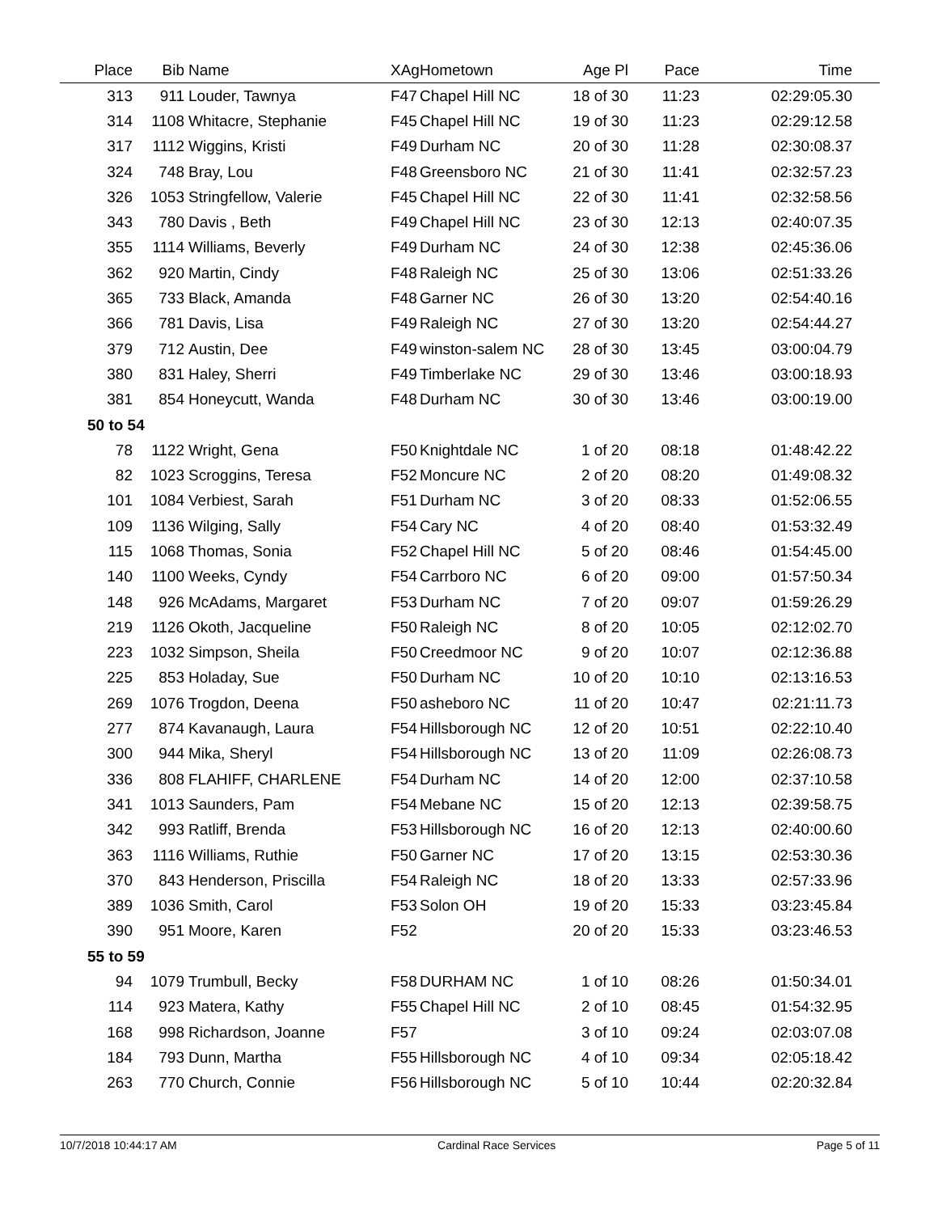| Place | Bib | Name | XAg | Hometown | Age Pl | Pace | Time |
| --- | --- | --- | --- | --- | --- | --- | --- |
| 313 | 911 | Louder, Tawnya | F47 | Chapel Hill NC | 18 of 30 | 11:23 | 02:29:05.30 |
| 314 | 1108 | Whitacre, Stephanie | F45 | Chapel Hill NC | 19 of 30 | 11:23 | 02:29:12.58 |
| 317 | 1112 | Wiggins, Kristi | F49 | Durham NC | 20 of 30 | 11:28 | 02:30:08.37 |
| 324 | 748 | Bray, Lou | F48 | Greensboro NC | 21 of 30 | 11:41 | 02:32:57.23 |
| 326 | 1053 | Stringfellow, Valerie | F45 | Chapel Hill NC | 22 of 30 | 11:41 | 02:32:58.56 |
| 343 | 780 | Davis , Beth | F49 | Chapel Hill NC | 23 of 30 | 12:13 | 02:40:07.35 |
| 355 | 1114 | Williams, Beverly | F49 | Durham NC | 24 of 30 | 12:38 | 02:45:36.06 |
| 362 | 920 | Martin, Cindy | F48 | Raleigh NC | 25 of 30 | 13:06 | 02:51:33.26 |
| 365 | 733 | Black, Amanda | F48 | Garner NC | 26 of 30 | 13:20 | 02:54:40.16 |
| 366 | 781 | Davis, Lisa | F49 | Raleigh NC | 27 of 30 | 13:20 | 02:54:44.27 |
| 379 | 712 | Austin, Dee | F49 | winston-salem NC | 28 of 30 | 13:45 | 03:00:04.79 |
| 380 | 831 | Haley, Sherri | F49 | Timberlake NC | 29 of 30 | 13:46 | 03:00:18.93 |
| 381 | 854 | Honeycutt, Wanda | F48 | Durham NC | 30 of 30 | 13:46 | 03:00:19.00 |
| 50 to 54 | | | | | | | |
| 78 | 1122 | Wright, Gena | F50 | Knightdale NC | 1 of 20 | 08:18 | 01:48:42.22 |
| 82 | 1023 | Scroggins, Teresa | F52 | Moncure NC | 2 of 20 | 08:20 | 01:49:08.32 |
| 101 | 1084 | Verbiest, Sarah | F51 | Durham NC | 3 of 20 | 08:33 | 01:52:06.55 |
| 109 | 1136 | Wilging, Sally | F54 | Cary NC | 4 of 20 | 08:40 | 01:53:32.49 |
| 115 | 1068 | Thomas, Sonia | F52 | Chapel Hill NC | 5 of 20 | 08:46 | 01:54:45.00 |
| 140 | 1100 | Weeks, Cyndy | F54 | Carrboro NC | 6 of 20 | 09:00 | 01:57:50.34 |
| 148 | 926 | McAdams, Margaret | F53 | Durham NC | 7 of 20 | 09:07 | 01:59:26.29 |
| 219 | 1126 | Okoth, Jacqueline | F50 | Raleigh NC | 8 of 20 | 10:05 | 02:12:02.70 |
| 223 | 1032 | Simpson, Sheila | F50 | Creedmoor NC | 9 of 20 | 10:07 | 02:12:36.88 |
| 225 | 853 | Holaday, Sue | F50 | Durham NC | 10 of 20 | 10:10 | 02:13:16.53 |
| 269 | 1076 | Trogdon, Deena | F50 | asheboro NC | 11 of 20 | 10:47 | 02:21:11.73 |
| 277 | 874 | Kavanaugh, Laura | F54 | Hillsborough NC | 12 of 20 | 10:51 | 02:22:10.40 |
| 300 | 944 | Mika, Sheryl | F54 | Hillsborough NC | 13 of 20 | 11:09 | 02:26:08.73 |
| 336 | 808 | FLAHIFF, CHARLENE | F54 | Durham NC | 14 of 20 | 12:00 | 02:37:10.58 |
| 341 | 1013 | Saunders, Pam | F54 | Mebane NC | 15 of 20 | 12:13 | 02:39:58.75 |
| 342 | 993 | Ratliff, Brenda | F53 | Hillsborough NC | 16 of 20 | 12:13 | 02:40:00.60 |
| 363 | 1116 | Williams, Ruthie | F50 | Garner NC | 17 of 20 | 13:15 | 02:53:30.36 |
| 370 | 843 | Henderson, Priscilla | F54 | Raleigh NC | 18 of 20 | 13:33 | 02:57:33.96 |
| 389 | 1036 | Smith, Carol | F53 | Solon OH | 19 of 20 | 15:33 | 03:23:45.84 |
| 390 | 951 | Moore, Karen | F52 | | 20 of 20 | 15:33 | 03:23:46.53 |
| 55 to 59 | | | | | | | |
| 94 | 1079 | Trumbull, Becky | F58 | DURHAM NC | 1 of 10 | 08:26 | 01:50:34.01 |
| 114 | 923 | Matera, Kathy | F55 | Chapel Hill NC | 2 of 10 | 08:45 | 01:54:32.95 |
| 168 | 998 | Richardson, Joanne | F57 | | 3 of 10 | 09:24 | 02:03:07.08 |
| 184 | 793 | Dunn, Martha | F55 | Hillsborough NC | 4 of 10 | 09:34 | 02:05:18.42 |
| 263 | 770 | Church, Connie | F56 | Hillsborough NC | 5 of 10 | 10:44 | 02:20:32.84 |
10/7/2018 10:44:17 AM Cardinal Race Services Page 5 of 11